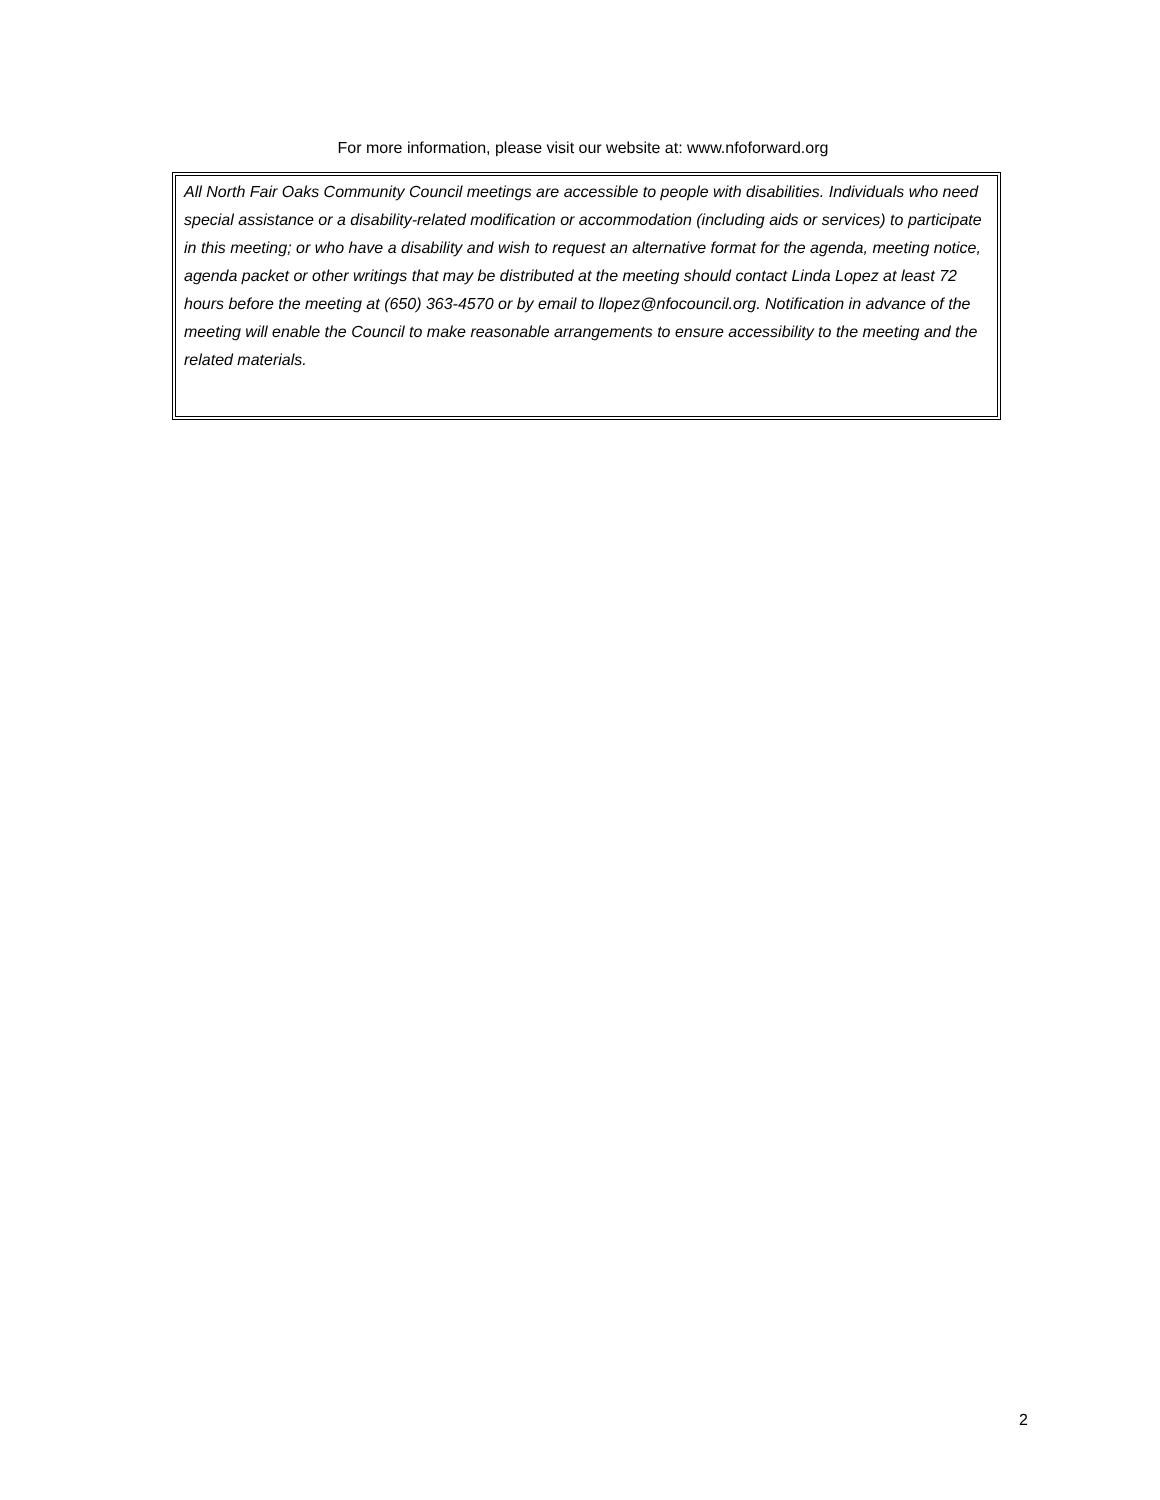For more information, please visit our website at: www.nfoforward.org
All North Fair Oaks Community Council meetings are accessible to people with disabilities. Individuals who need special assistance or a disability-related modification or accommodation (including aids or services) to participate in this meeting; or who have a disability and wish to request an alternative format for the agenda, meeting notice, agenda packet or other writings that may be distributed at the meeting should contact Linda Lopez at least 72 hours before the meeting at (650) 363-4570 or by email to llopez@nfocouncil.org. Notification in advance of the meeting will enable the Council to make reasonable arrangements to ensure accessibility to the meeting and the related materials.
2